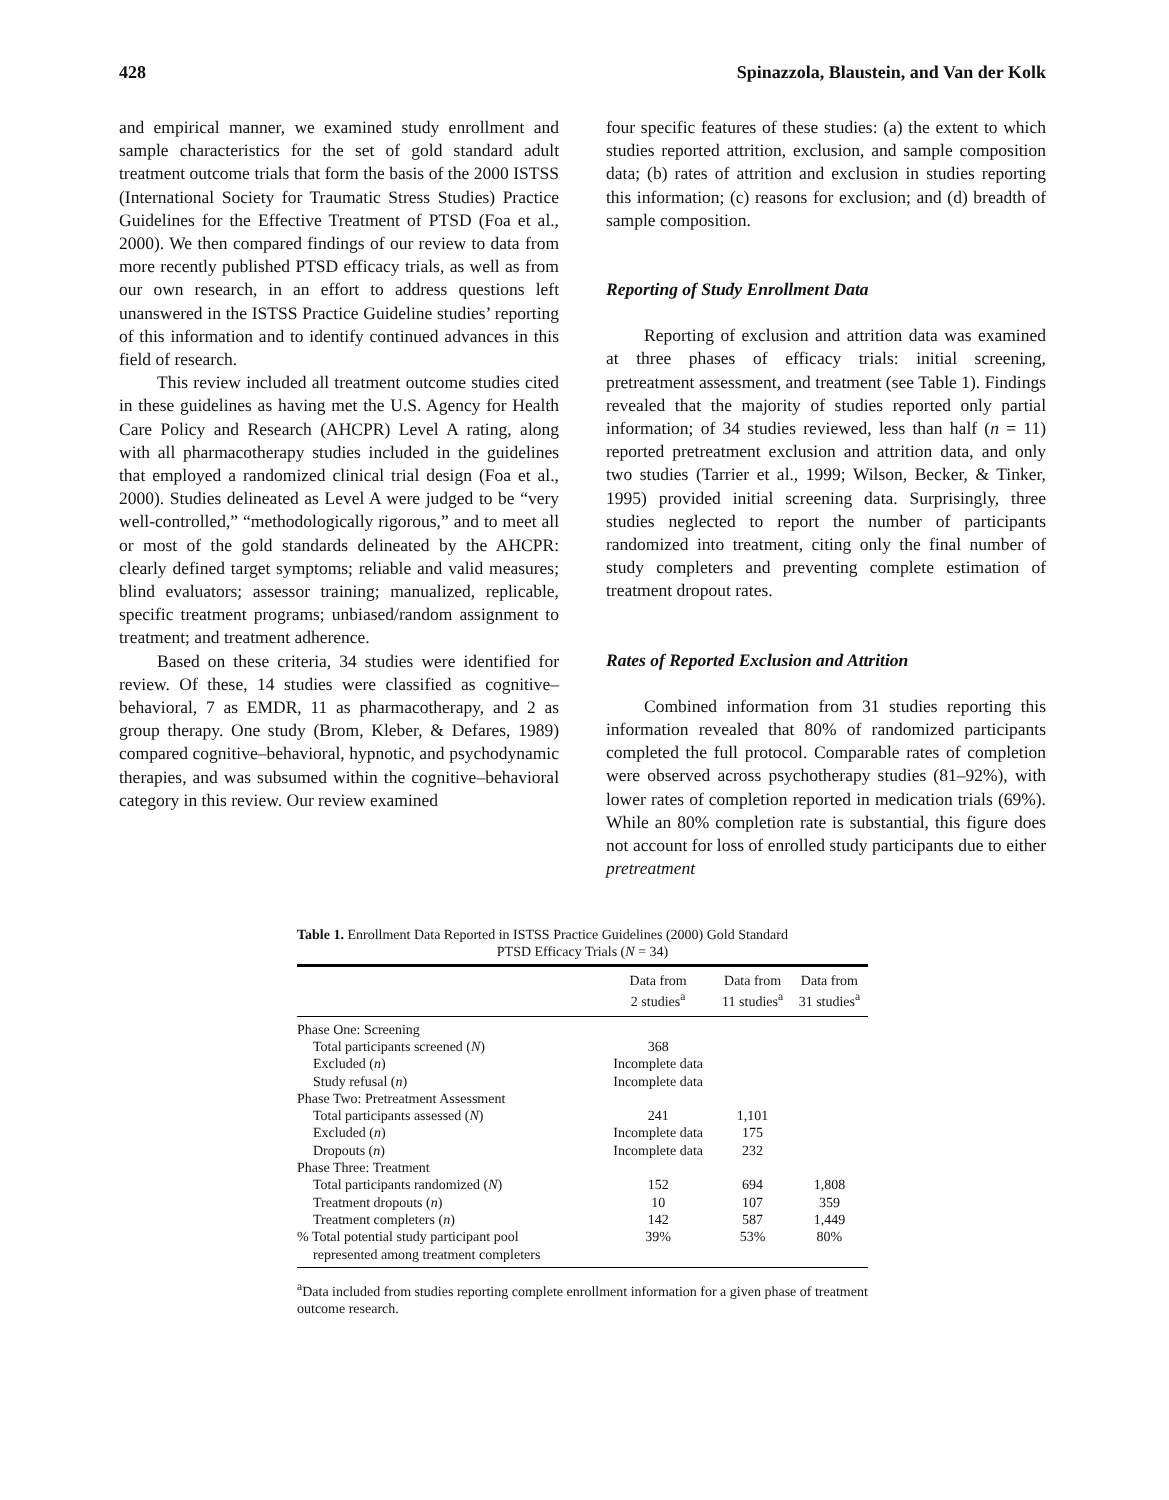428 Spinazzola, Blaustein, and Van der Kolk
and empirical manner, we examined study enrollment and sample characteristics for the set of gold standard adult treatment outcome trials that form the basis of the 2000 ISTSS (International Society for Traumatic Stress Studies) Practice Guidelines for the Effective Treatment of PTSD (Foa et al., 2000). We then compared findings of our review to data from more recently published PTSD efficacy trials, as well as from our own research, in an effort to address questions left unanswered in the ISTSS Practice Guideline studies’ reporting of this information and to identify continued advances in this field of research.
This review included all treatment outcome studies cited in these guidelines as having met the U.S. Agency for Health Care Policy and Research (AHCPR) Level A rating, along with all pharmacotherapy studies included in the guidelines that employed a randomized clinical trial design (Foa et al., 2000). Studies delineated as Level A were judged to be “very well-controlled,” “methodologically rigorous,” and to meet all or most of the gold standards delineated by the AHCPR: clearly defined target symptoms; reliable and valid measures; blind evaluators; assessor training; manualized, replicable, specific treatment programs; unbiased/random assignment to treatment; and treatment adherence.
Based on these criteria, 34 studies were identified for review. Of these, 14 studies were classified as cognitive–behavioral, 7 as EMDR, 11 as pharmacotherapy, and 2 as group therapy. One study (Brom, Kleber, & Defares, 1989) compared cognitive–behavioral, hypnotic, and psychodynamic therapies, and was subsumed within the cognitive–behavioral category in this review. Our review examined
four specific features of these studies: (a) the extent to which studies reported attrition, exclusion, and sample composition data; (b) rates of attrition and exclusion in studies reporting this information; (c) reasons for exclusion; and (d) breadth of sample composition.
Reporting of Study Enrollment Data
Reporting of exclusion and attrition data was examined at three phases of efficacy trials: initial screening, pretreatment assessment, and treatment (see Table 1). Findings revealed that the majority of studies reported only partial information; of 34 studies reviewed, less than half (n = 11) reported pretreatment exclusion and attrition data, and only two studies (Tarrier et al., 1999; Wilson, Becker, & Tinker, 1995) provided initial screening data. Surprisingly, three studies neglected to report the number of participants randomized into treatment, citing only the final number of study completers and preventing complete estimation of treatment dropout rates.
Rates of Reported Exclusion and Attrition
Combined information from 31 studies reporting this information revealed that 80% of randomized participants completed the full protocol. Comparable rates of completion were observed across psychotherapy studies (81–92%), with lower rates of completion reported in medication trials (69%). While an 80% completion rate is substantial, this figure does not account for loss of enrolled study participants due to either pretreatment
Table 1. Enrollment Data Reported in ISTSS Practice Guidelines (2000) Gold Standard
PTSD Efficacy Trials (N = 34)
| | Data from 2 studies<sup>a</sup> | Data from 11 studies<sup>a</sup> | Data from 31 studies<sup>a</sup> |
| --- | --- | --- | --- |
| Phase One: Screening | | | |
| Total participants screened ( N ) | 368 | | |
| Excluded ( n ) | Incomplete data | | |
| Study refusal ( n ) | Incomplete data | | |
| Phase Two: Pretreatment Assessment | | | |
| Total participants assessed ( N ) | 241 | 1,101 | |
| Excluded ( n ) | Incomplete data | 175 | |
| Dropouts ( n ) | Incomplete data | 232 | |
| Phase Three: Treatment | | | |
| Total participants randomized ( N ) | 152 | 694 | 1,808 |
| Treatment dropouts ( n ) | 10 | 107 | 359 |
| Treatment completers ( n ) | 142 | 587 | 1,449 |
| % Total potential study participant pool represented among treatment completers | 39% | 53% | 80% |
<sup>a</sup> Data included from studies reporting complete enrollment information for a given phase of treatment outcome research.